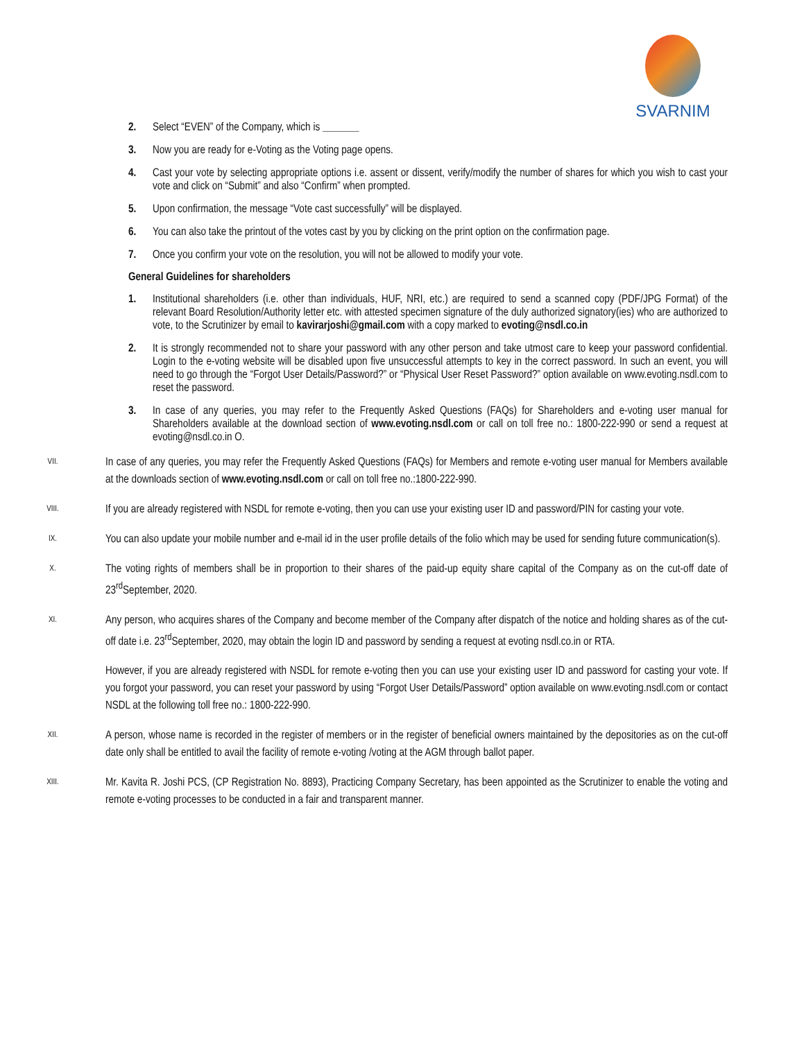SVARNIM
2. Select “EVEN” of the Company, which is _______
3. Now you are ready for e-Voting as the Voting page opens.
4. Cast your vote by selecting appropriate options i.e. assent or dissent, verify/modify the number of shares for which you wish to cast your vote and click on “Submit” and also “Confirm” when prompted.
5. Upon confirmation, the message “Vote cast successfully” will be displayed.
6. You can also take the printout of the votes cast by you by clicking on the print option on the confirmation page.
7. Once you confirm your vote on the resolution, you will not be allowed to modify your vote.
General Guidelines for shareholders
1. Institutional shareholders (i.e. other than individuals, HUF, NRI, etc.) are required to send a scanned copy (PDF/JPG Format) of the relevant Board Resolution/Authority letter etc. with attested specimen signature of the duly authorized signatory(ies) who are authorized to vote, to the Scrutinizer by email to kavirarjoshi@gmail.com with a copy marked to evoting@nsdl.co.in
2. It is strongly recommended not to share your password with any other person and take utmost care to keep your password confidential. Login to the e-voting website will be disabled upon five unsuccessful attempts to key in the correct password. In such an event, you will need to go through the “Forgot User Details/Password?” or “Physical User Reset Password?” option available on www.evoting.nsdl.com to reset the password.
3. In case of any queries, you may refer to the Frequently Asked Questions (FAQs) for Shareholders and e-voting user manual for Shareholders available at the download section of www.evoting.nsdl.com or call on toll free no.: 1800-222-990 or send a request at evoting@nsdl.co.in O.
VII. In case of any queries, you may refer the Frequently Asked Questions (FAQs) for Members and remote e-voting user manual for Members available at the downloads section of www.evoting.nsdl.com or call on toll free no.:1800-222-990.
VIII. If you are already registered with NSDL for remote e-voting, then you can use your existing user ID and password/PIN for casting your vote.
IX. You can also update your mobile number and e-mail id in the user profile details of the folio which may be used for sending future communication(s).
X. The voting rights of members shall be in proportion to their shares of the paid-up equity share capital of the Company as on the cut-off date of 23<sup>rd</sup>September, 2020.
XI. Any person, who acquires shares of the Company and become member of the Company after dispatch of the notice and holding shares as of the cut-off date i.e. 23<sup>rd</sup>September, 2020, may obtain the login ID and password by sending a request at evoting nsdl.co.in or RTA.
However, if you are already registered with NSDL for remote e-voting then you can use your existing user ID and password for casting your vote. If you forgot your password, you can reset your password by using “Forgot User Details/Password” option available on www.evoting.nsdl.com or contact NSDL at the following toll free no.: 1800-222-990.
XII. A person, whose name is recorded in the register of members or in the register of beneficial owners maintained by the depositories as on the cut-off date only shall be entitled to avail the facility of remote e-voting /voting at the AGM through ballot paper.
XIII. Mr. Kavita R. Joshi PCS, (CP Registration No. 8893), Practicing Company Secretary, has been appointed as the Scrutinizer to enable the voting and remote e-voting processes to be conducted in a fair and transparent manner.